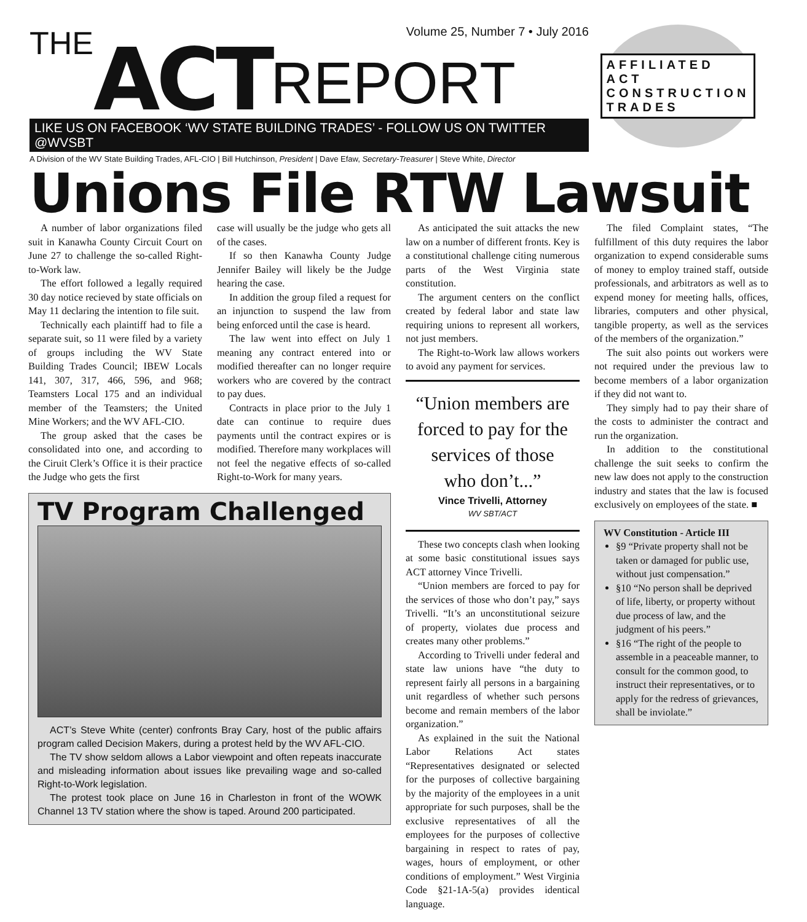THE ACT REPORT
Volume 25, Number 7 • July 2016
LIKE US ON FACEBOOK ‘WV STATE BUILDING TRADES’ - FOLLOW US ON TWITTER @WVSBT
A Division of the WV State Building Trades, AFL-CIO | Bill Hutchinson, President | Dave Efaw, Secretary-Treasurer | Steve White, Director
AFFILIATED ACT CONSTRUCTION TRADES
Unions File RTW Lawsuit
A number of labor organizations filed suit in Kanawha County Circuit Court on June 27 to challenge the so-called Right-to-Work law.
The effort followed a legally required 30 day notice recieved by state officials on May 11 declaring the intention to file suit.
Technically each plaintiff had to file a separate suit, so 11 were filed by a variety of groups including the WV State Building Trades Council; IBEW Locals 141, 307, 317, 466, 596, and 968; Teamsters Local 175 and an individual member of the Teamsters; the United Mine Workers; and the WV AFL-CIO.
The group asked that the cases be consolidated into one, and according to the Ciruit Clerk’s Office it is their practice the Judge who gets the first
case will usually be the judge who gets all of the cases.
If so then Kanawha County Judge Jennifer Bailey will likely be the Judge hearing the case.
In addition the group filed a request for an injunction to suspend the law from being enforced until the case is heard.
The law went into effect on July 1 meaning any contract entered into or modified thereafter can no longer require workers who are covered by the contract to pay dues.
Contracts in place prior to the July 1 date can continue to require dues payments until the contract expires or is modified. Therefore many workplaces will not feel the negative effects of so-called Right-to-Work for many years.
TV Program Challenged
ACT’s Steve White (center) confronts Bray Cary, host of the public affairs program called Decision Makers, during a protest held by the WV AFL-CIO.
The TV show seldom allows a Labor viewpoint and often repeats inaccurate and misleading information about issues like prevailing wage and so-called Right-to-Work legislation.
The protest took place on June 16 in Charleston in front of the WOWK Channel 13 TV station where the show is taped. Around 200 participated.
As anticipated the suit attacks the new law on a number of different fronts. Key is a constitutional challenge citing numerous parts of the West Virginia state constitution.
The argument centers on the conflict created by federal labor and state law requiring unions to represent all workers, not just members.
The Right-to-Work law allows workers to avoid any payment for services.
“Union members are forced to pay for the services of those who don’t...”
Vince Trivelli, Attorney
WV SBT/ACT
These two concepts clash when looking at some basic constitutional issues says ACT attorney Vince Trivelli.
“Union members are forced to pay for the services of those who don’t pay,” says Trivelli. “It’s an unconstitutional seizure of property, violates due process and creates many other problems.”
According to Trivelli under federal and state law unions have “the duty to represent fairly all persons in a bargaining unit regardless of whether such persons become and remain members of the labor organization.”
As explained in the suit the National Labor Relations Act states “Representatives designated or selected for the purposes of collective bargaining by the majority of the employees in a unit appropriate for such purposes, shall be the exclusive representatives of all the employees for the purposes of collective bargaining in respect to rates of pay, wages, hours of employment, or other conditions of employment.” West Virginia Code §21-1A-5(a) provides identical language.
The filed Complaint states, “The fulfillment of this duty requires the labor organization to expend considerable sums of money to employ trained staff, outside professionals, and arbitrators as well as to expend money for meeting halls, offices, libraries, computers and other physical, tangible property, as well as the services of the members of the organization.”
The suit also points out workers were not required under the previous law to become members of a labor organization if they did not want to.
They simply had to pay their share of the costs to administer the contract and run the organization.
In addition to the constitutional challenge the suit seeks to confirm the new law does not apply to the construction industry and states that the law is focused exclusively on employees of the state. ■
WV Constitution - Article III
§9 “Private property shall not be taken or damaged for public use, without just compensation.”
§10 “No person shall be deprived of life, liberty, or property without due process of law, and the judgment of his peers.”
§16 “The right of the people to assemble in a peaceable manner, to consult for the common good, to instruct their representatives, or to apply for the redress of grievances, shall be inviolate.”